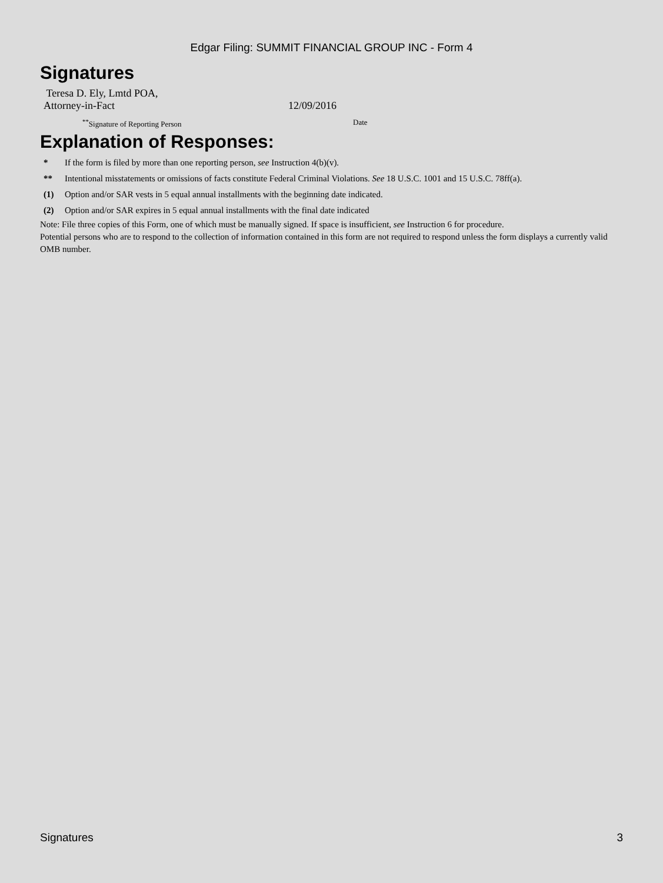Edgar Filing: SUMMIT FINANCIAL GROUP INC - Form 4
Signatures
Teresa D. Ely, Lmtd POA,
Attorney-in-Fact
12/09/2016
<sup>**</sup> Signature of Reporting Person Date
Explanation of Responses:
| * | If the form is filed by more than one reporting person, see Instruction 4(b)(v). |
| ** | Intentional misstatements or omissions of facts constitute Federal Criminal Violations. See 18 U.S.C. 1001 and 15 U.S.C. 78ff(a). |
| (1) | Option and/or SAR vests in 5 equal annual installments with the beginning date indicated. |
| (2) | Option and/or SAR expires in 5 equal annual installments with the final date indicated |
Note: File three copies of this Form, one of which must be manually signed. If space is insufficient, see Instruction 6 for procedure.
Potential persons who are to respond to the collection of information contained in this form are not required to respond unless the form displays a currently valid OMB number.
Signatures 3